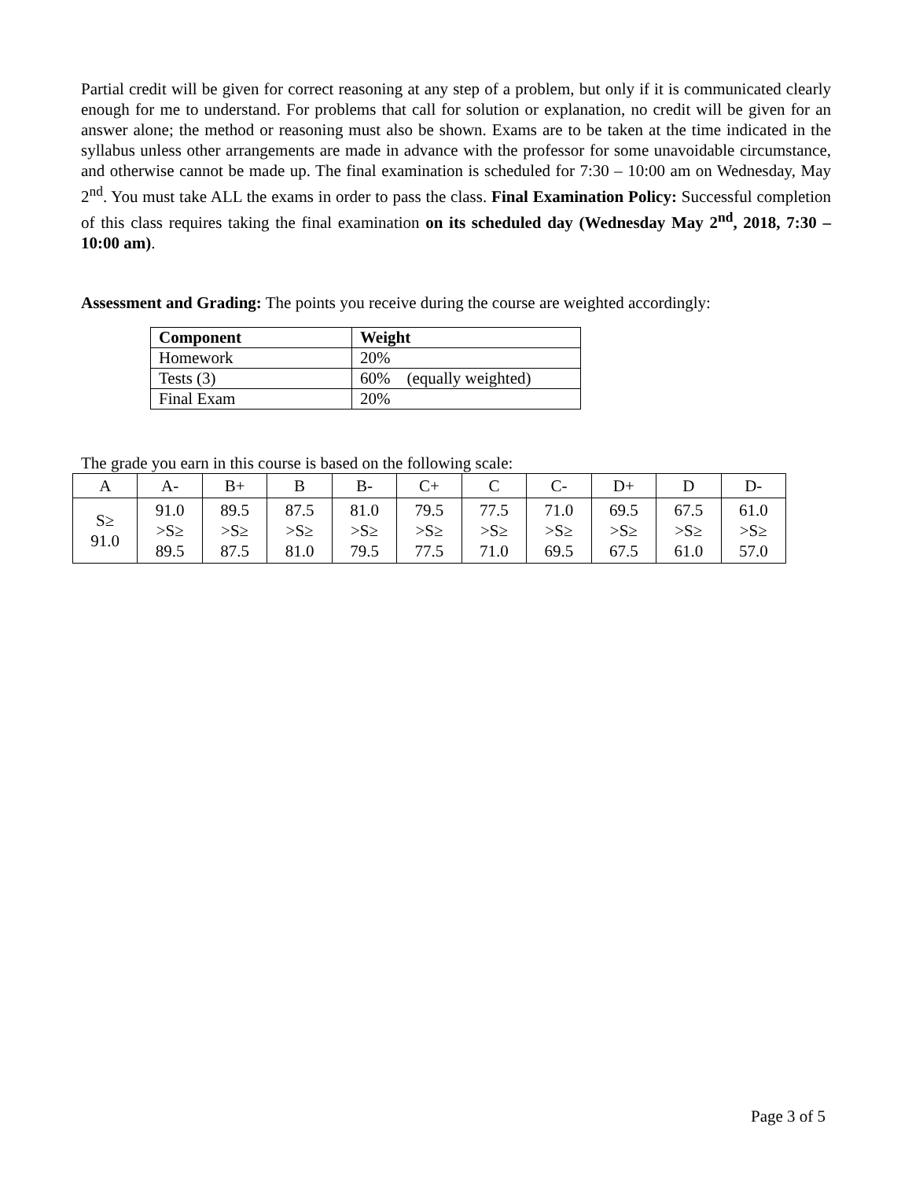Partial credit will be given for correct reasoning at any step of a problem, but only if it is communicated clearly enough for me to understand. For problems that call for solution or explanation, no credit will be given for an answer alone; the method or reasoning must also be shown. Exams are to be taken at the time indicated in the syllabus unless other arrangements are made in advance with the professor for some unavoidable circumstance, and otherwise cannot be made up. The final examination is scheduled for 7:30 – 10:00 am on Wednesday, May 2<sup>nd</sup>. You must take ALL the exams in order to pass the class. Final Examination Policy: Successful completion of this class requires taking the final examination on its scheduled day (Wednesday May 2<sup>nd</sup>, 2018, 7:30 – 10:00 am).
Assessment and Grading: The points you receive during the course are weighted accordingly:
| Component | Weight |
| --- | --- |
| Homework | 20% |
| Tests (3) | 60% (equally weighted) |
| Final Exam | 20% |
The grade you earn in this course is based on the following scale:
| A | A- | B+ | B | B- | C+ | C | C- | D+ | D | D- |
| S≥ 91.0 | 91.0 >S≥ 89.5 | 89.5 >S≥ 87.5 | 87.5 >S≥ 81.0 | 81.0 >S≥ 79.5 | 79.5 >S≥ 77.5 | 77.5 >S≥ 71.0 | 71.0 >S≥ 69.5 | 69.5 >S≥ 67.5 | 67.5 >S≥ 61.0 | 61.0 >S≥ 57.0 |
Page 3 of 5